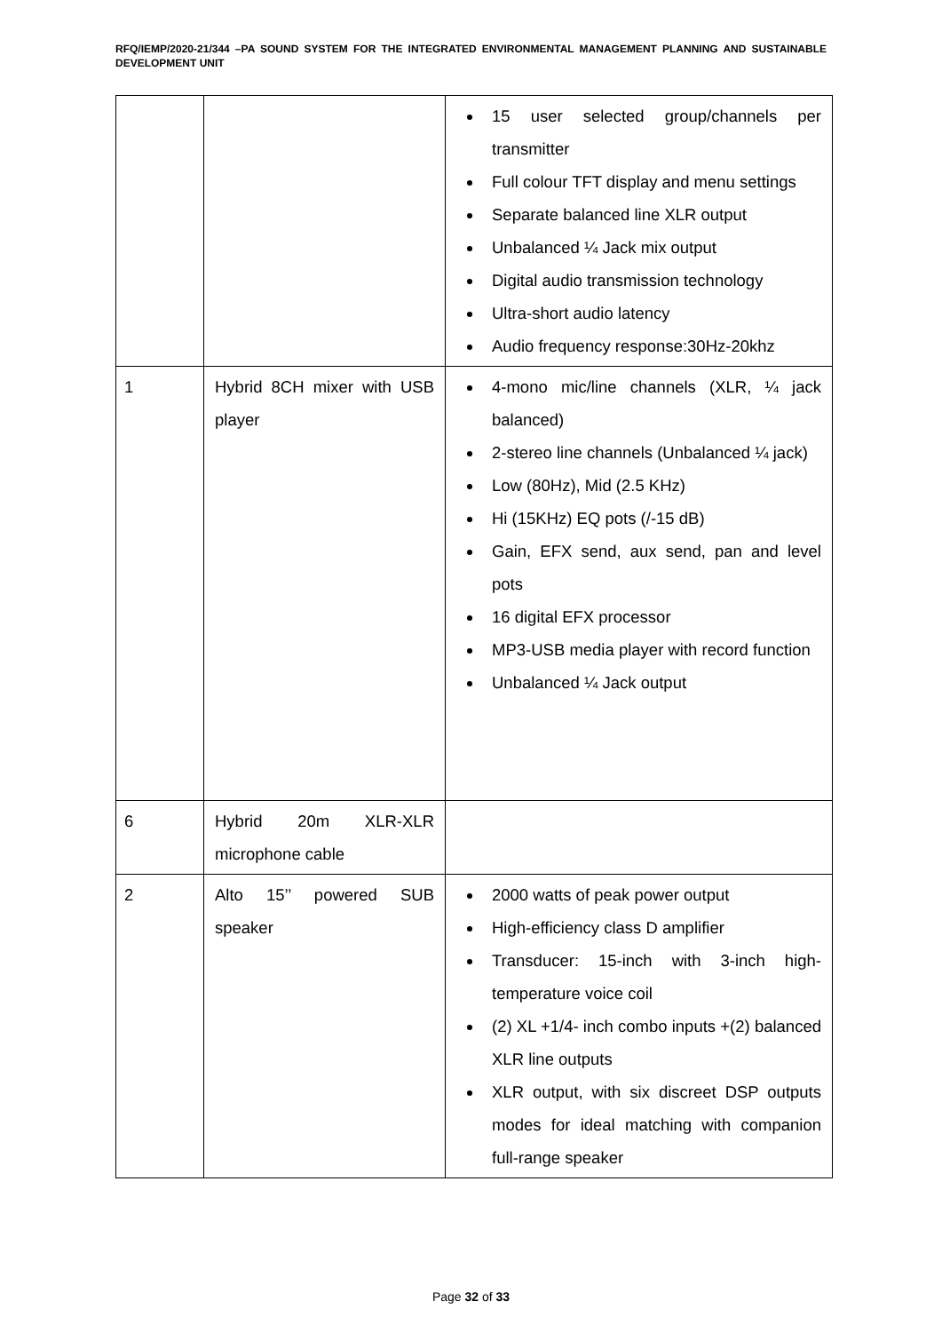RFQ/IEMP/2020-21/344 –PA SOUND SYSTEM FOR THE INTEGRATED ENVIRONMENTAL MANAGEMENT PLANNING AND SUSTAINABLE DEVELOPMENT UNIT
| | | 15 user selected group/channels per transmitter Full colour TFT display and menu settings Separate balanced line XLR output Unbalanced ¼ Jack mix output Digital audio transmission technology Ultra-short audio latency Audio frequency response:30Hz-20khz |
| 1 | Hybrid 8CH mixer with USB player | 4-mono mic/line channels (XLR, ¼ jack balanced) 2-stereo line channels (Unbalanced ¼ jack) Low (80Hz), Mid (2.5 KHz) Hi (15KHz) EQ pots (/-15 dB) Gain, EFX send, aux send, pan and level pots 16 digital EFX processor MP3-USB media player with record function Unbalanced ¼ Jack output |
| 6 | Hybrid 20m XLR-XLR microphone cable | |
| 2 | Alto 15’’ powered SUB speaker | 2000 watts of peak power output High-efficiency class D amplifier Transducer: 15-inch with 3-inch high-temperature voice coil (2) XL +1/4- inch combo inputs +(2) balanced XLR line outputs XLR output, with six discreet DSP outputs modes for ideal matching with companion full-range speaker |
Page 32 of 33